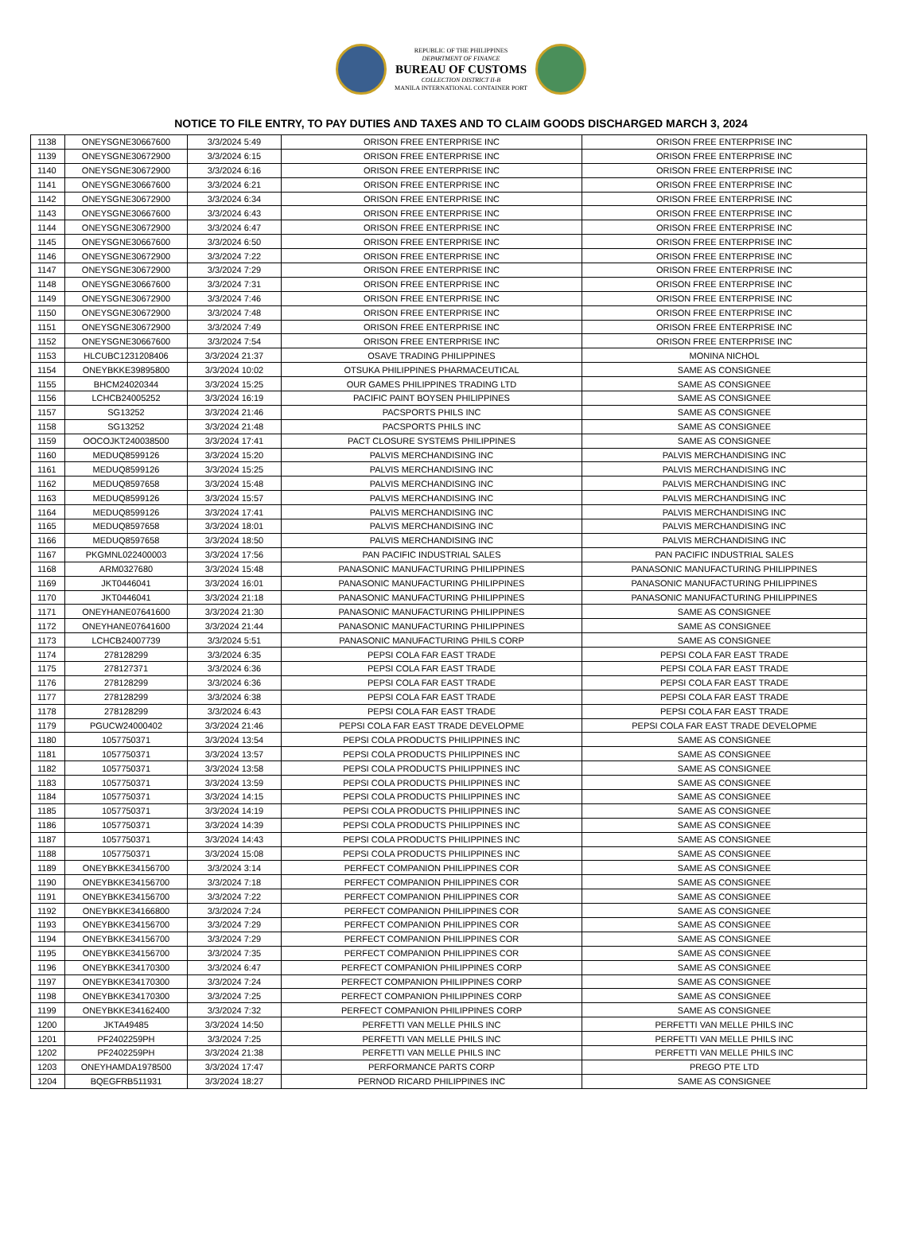REPUBLIC OF THE PHILIPPINES
DEPARTMENT OF FINANCE
BUREAU OF CUSTOMS
COLLECTION DISTRICT II-B
MANILA INTERNATIONAL CONTAINER PORT
NOTICE TO FILE ENTRY, TO PAY DUTIES AND TAXES AND TO CLAIM GOODS DISCHARGED MARCH 3, 2024
| 1138 | ONEYSGNE30667600 | 3/3/2024 5:49 | ORISON FREE ENTERPRISE INC | ORISON FREE ENTERPRISE INC |
| 1139 | ONEYSGNE30672900 | 3/3/2024 6:15 | ORISON FREE ENTERPRISE INC | ORISON FREE ENTERPRISE INC |
| 1140 | ONEYSGNE30672900 | 3/3/2024 6:16 | ORISON FREE ENTERPRISE INC | ORISON FREE ENTERPRISE INC |
| 1141 | ONEYSGNE30667600 | 3/3/2024 6:21 | ORISON FREE ENTERPRISE INC | ORISON FREE ENTERPRISE INC |
| 1142 | ONEYSGNE30672900 | 3/3/2024 6:34 | ORISON FREE ENTERPRISE INC | ORISON FREE ENTERPRISE INC |
| 1143 | ONEYSGNE30667600 | 3/3/2024 6:43 | ORISON FREE ENTERPRISE INC | ORISON FREE ENTERPRISE INC |
| 1144 | ONEYSGNE30672900 | 3/3/2024 6:47 | ORISON FREE ENTERPRISE INC | ORISON FREE ENTERPRISE INC |
| 1145 | ONEYSGNE30667600 | 3/3/2024 6:50 | ORISON FREE ENTERPRISE INC | ORISON FREE ENTERPRISE INC |
| 1146 | ONEYSGNE30672900 | 3/3/2024 7:22 | ORISON FREE ENTERPRISE INC | ORISON FREE ENTERPRISE INC |
| 1147 | ONEYSGNE30672900 | 3/3/2024 7:29 | ORISON FREE ENTERPRISE INC | ORISON FREE ENTERPRISE INC |
| 1148 | ONEYSGNE30667600 | 3/3/2024 7:31 | ORISON FREE ENTERPRISE INC | ORISON FREE ENTERPRISE INC |
| 1149 | ONEYSGNE30672900 | 3/3/2024 7:46 | ORISON FREE ENTERPRISE INC | ORISON FREE ENTERPRISE INC |
| 1150 | ONEYSGNE30672900 | 3/3/2024 7:48 | ORISON FREE ENTERPRISE INC | ORISON FREE ENTERPRISE INC |
| 1151 | ONEYSGNE30672900 | 3/3/2024 7:49 | ORISON FREE ENTERPRISE INC | ORISON FREE ENTERPRISE INC |
| 1152 | ONEYSGNE30667600 | 3/3/2024 7:54 | ORISON FREE ENTERPRISE INC | ORISON FREE ENTERPRISE INC |
| 1153 | HLCUBC1231208406 | 3/3/2024 21:37 | OSAVE TRADING PHILIPPINES | MONINA NICHOL |
| 1154 | ONEYBKKE39895800 | 3/3/2024 10:02 | OTSUKA PHILIPPINES PHARMACEUTICAL | SAME AS CONSIGNEE |
| 1155 | BHCM24020344 | 3/3/2024 15:25 | OUR GAMES PHILIPPINES TRADING LTD | SAME AS CONSIGNEE |
| 1156 | LCHCB24005252 | 3/3/2024 16:19 | PACIFIC PAINT BOYSEN PHILIPPINES | SAME AS CONSIGNEE |
| 1157 | SG13252 | 3/3/2024 21:46 | PACSPORTS PHILS INC | SAME AS CONSIGNEE |
| 1158 | SG13252 | 3/3/2024 21:48 | PACSPORTS PHILS INC | SAME AS CONSIGNEE |
| 1159 | OOCOJKT240038500 | 3/3/2024 17:41 | PACT CLOSURE SYSTEMS PHILIPPINES | SAME AS CONSIGNEE |
| 1160 | MEDUQ8599126 | 3/3/2024 15:20 | PALVIS MERCHANDISING INC | PALVIS MERCHANDISING INC |
| 1161 | MEDUQ8599126 | 3/3/2024 15:25 | PALVIS MERCHANDISING INC | PALVIS MERCHANDISING INC |
| 1162 | MEDUQ8597658 | 3/3/2024 15:48 | PALVIS MERCHANDISING INC | PALVIS MERCHANDISING INC |
| 1163 | MEDUQ8599126 | 3/3/2024 15:57 | PALVIS MERCHANDISING INC | PALVIS MERCHANDISING INC |
| 1164 | MEDUQ8599126 | 3/3/2024 17:41 | PALVIS MERCHANDISING INC | PALVIS MERCHANDISING INC |
| 1165 | MEDUQ8597658 | 3/3/2024 18:01 | PALVIS MERCHANDISING INC | PALVIS MERCHANDISING INC |
| 1166 | MEDUQ8597658 | 3/3/2024 18:50 | PALVIS MERCHANDISING INC | PALVIS MERCHANDISING INC |
| 1167 | PKGMNL022400003 | 3/3/2024 17:56 | PAN PACIFIC INDUSTRIAL SALES | PAN PACIFIC INDUSTRIAL SALES |
| 1168 | ARM0327680 | 3/3/2024 15:48 | PANASONIC MANUFACTURING PHILIPPINES | PANASONIC MANUFACTURING PHILIPPINES |
| 1169 | JKT0446041 | 3/3/2024 16:01 | PANASONIC MANUFACTURING PHILIPPINES | PANASONIC MANUFACTURING PHILIPPINES |
| 1170 | JKT0446041 | 3/3/2024 21:18 | PANASONIC MANUFACTURING PHILIPPINES | PANASONIC MANUFACTURING PHILIPPINES |
| 1171 | ONEYHANE07641600 | 3/3/2024 21:30 | PANASONIC MANUFACTURING PHILIPPINES | SAME AS CONSIGNEE |
| 1172 | ONEYHANE07641600 | 3/3/2024 21:44 | PANASONIC MANUFACTURING PHILIPPINES | SAME AS CONSIGNEE |
| 1173 | LCHCB24007739 | 3/3/2024 5:51 | PANASONIC MANUFACTURING PHILS CORP | SAME AS CONSIGNEE |
| 1174 | 278128299 | 3/3/2024 6:35 | PEPSI COLA FAR EAST TRADE | PEPSI COLA FAR EAST TRADE |
| 1175 | 278127371 | 3/3/2024 6:36 | PEPSI COLA FAR EAST TRADE | PEPSI COLA FAR EAST TRADE |
| 1176 | 278128299 | 3/3/2024 6:36 | PEPSI COLA FAR EAST TRADE | PEPSI COLA FAR EAST TRADE |
| 1177 | 278128299 | 3/3/2024 6:38 | PEPSI COLA FAR EAST TRADE | PEPSI COLA FAR EAST TRADE |
| 1178 | 278128299 | 3/3/2024 6:43 | PEPSI COLA FAR EAST TRADE | PEPSI COLA FAR EAST TRADE |
| 1179 | PGUCW24000402 | 3/3/2024 21:46 | PEPSI COLA FAR EAST TRADE DEVELOPME | PEPSI COLA FAR EAST TRADE DEVELOPME |
| 1180 | 1057750371 | 3/3/2024 13:54 | PEPSI COLA PRODUCTS PHILIPPINES INC | SAME AS CONSIGNEE |
| 1181 | 1057750371 | 3/3/2024 13:57 | PEPSI COLA PRODUCTS PHILIPPINES INC | SAME AS CONSIGNEE |
| 1182 | 1057750371 | 3/3/2024 13:58 | PEPSI COLA PRODUCTS PHILIPPINES INC | SAME AS CONSIGNEE |
| 1183 | 1057750371 | 3/3/2024 13:59 | PEPSI COLA PRODUCTS PHILIPPINES INC | SAME AS CONSIGNEE |
| 1184 | 1057750371 | 3/3/2024 14:15 | PEPSI COLA PRODUCTS PHILIPPINES INC | SAME AS CONSIGNEE |
| 1185 | 1057750371 | 3/3/2024 14:19 | PEPSI COLA PRODUCTS PHILIPPINES INC | SAME AS CONSIGNEE |
| 1186 | 1057750371 | 3/3/2024 14:39 | PEPSI COLA PRODUCTS PHILIPPINES INC | SAME AS CONSIGNEE |
| 1187 | 1057750371 | 3/3/2024 14:43 | PEPSI COLA PRODUCTS PHILIPPINES INC | SAME AS CONSIGNEE |
| 1188 | 1057750371 | 3/3/2024 15:08 | PEPSI COLA PRODUCTS PHILIPPINES INC | SAME AS CONSIGNEE |
| 1189 | ONEYBKKE34156700 | 3/3/2024 3:14 | PERFECT COMPANION PHILIPPINES COR | SAME AS CONSIGNEE |
| 1190 | ONEYBKKE34156700 | 3/3/2024 7:18 | PERFECT COMPANION PHILIPPINES COR | SAME AS CONSIGNEE |
| 1191 | ONEYBKKE34156700 | 3/3/2024 7:22 | PERFECT COMPANION PHILIPPINES COR | SAME AS CONSIGNEE |
| 1192 | ONEYBKKE34166800 | 3/3/2024 7:24 | PERFECT COMPANION PHILIPPINES COR | SAME AS CONSIGNEE |
| 1193 | ONEYBKKE34156700 | 3/3/2024 7:29 | PERFECT COMPANION PHILIPPINES COR | SAME AS CONSIGNEE |
| 1194 | ONEYBKKE34156700 | 3/3/2024 7:29 | PERFECT COMPANION PHILIPPINES COR | SAME AS CONSIGNEE |
| 1195 | ONEYBKKE34156700 | 3/3/2024 7:35 | PERFECT COMPANION PHILIPPINES COR | SAME AS CONSIGNEE |
| 1196 | ONEYBKKE34170300 | 3/3/2024 6:47 | PERFECT COMPANION PHILIPPINES CORP | SAME AS CONSIGNEE |
| 1197 | ONEYBKKE34170300 | 3/3/2024 7:24 | PERFECT COMPANION PHILIPPINES CORP | SAME AS CONSIGNEE |
| 1198 | ONEYBKKE34170300 | 3/3/2024 7:25 | PERFECT COMPANION PHILIPPINES CORP | SAME AS CONSIGNEE |
| 1199 | ONEYBKKE34162400 | 3/3/2024 7:32 | PERFECT COMPANION PHILIPPINES CORP | SAME AS CONSIGNEE |
| 1200 | JKTA49485 | 3/3/2024 14:50 | PERFETTI VAN MELLE PHILS INC | PERFETTI VAN MELLE PHILS INC |
| 1201 | PF2402259PH | 3/3/2024 7:25 | PERFETTI VAN MELLE PHILS INC | PERFETTI VAN MELLE PHILS INC |
| 1202 | PF2402259PH | 3/3/2024 21:38 | PERFETTI VAN MELLE PHILS INC | PERFETTI VAN MELLE PHILS INC |
| 1203 | ONEYHAMDA1978500 | 3/3/2024 17:47 | PERFORMANCE PARTS CORP | PREGO PTE LTD |
| 1204 | BQEGFRB511931 | 3/3/2024 18:27 | PERNOD RICARD PHILIPPINES INC | SAME AS CONSIGNEE |